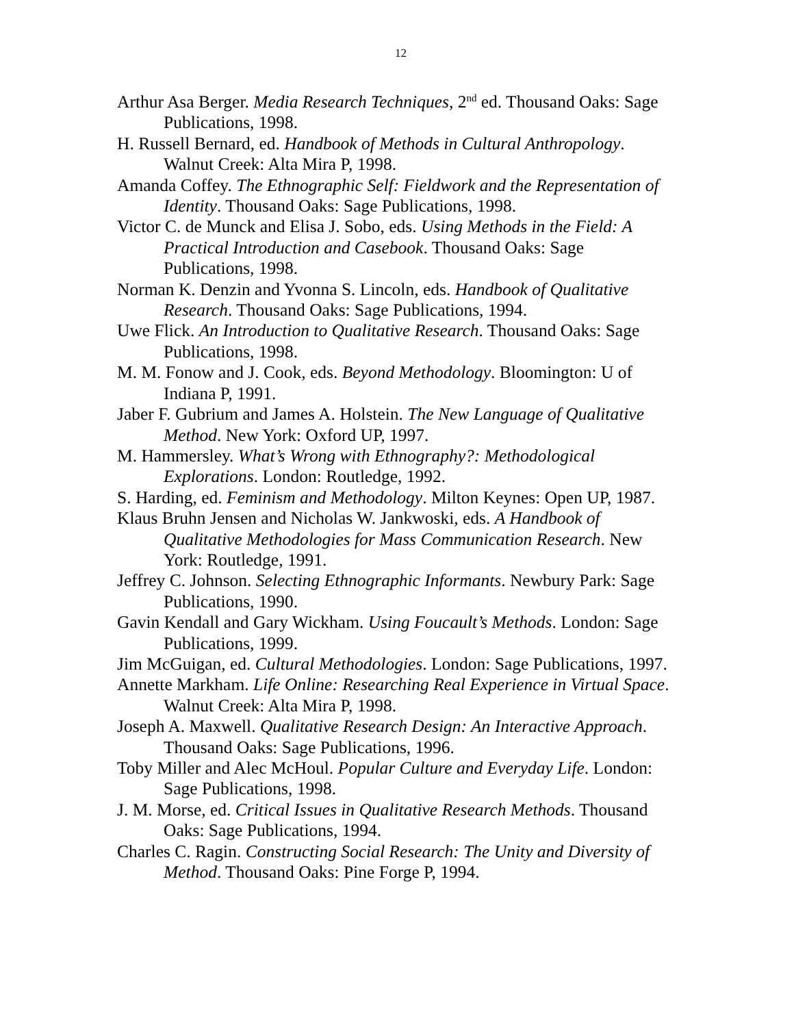12
Arthur Asa Berger. Media Research Techniques, 2<sup>nd</sup> ed. Thousand Oaks: Sage Publications, 1998.
H. Russell Bernard, ed. Handbook of Methods in Cultural Anthropology. Walnut Creek: Alta Mira P, 1998.
Amanda Coffey. The Ethnographic Self: Fieldwork and the Representation of Identity. Thousand Oaks: Sage Publications, 1998.
Victor C. de Munck and Elisa J. Sobo, eds. Using Methods in the Field: A Practical Introduction and Casebook. Thousand Oaks: Sage Publications, 1998.
Norman K. Denzin and Yvonna S. Lincoln, eds. Handbook of Qualitative Research. Thousand Oaks: Sage Publications, 1994.
Uwe Flick. An Introduction to Qualitative Research. Thousand Oaks: Sage Publications, 1998.
M. M. Fonow and J. Cook, eds. Beyond Methodology. Bloomington: U of Indiana P, 1991.
Jaber F. Gubrium and James A. Holstein. The New Language of Qualitative Method. New York: Oxford UP, 1997.
M. Hammersley. What’s Wrong with Ethnography?: Methodological Explorations. London: Routledge, 1992.
S. Harding, ed. Feminism and Methodology. Milton Keynes: Open UP, 1987.
Klaus Bruhn Jensen and Nicholas W. Jankwoski, eds. A Handbook of Qualitative Methodologies for Mass Communication Research. New York: Routledge, 1991.
Jeffrey C. Johnson. Selecting Ethnographic Informants. Newbury Park: Sage Publications, 1990.
Gavin Kendall and Gary Wickham. Using Foucault’s Methods. London: Sage Publications, 1999.
Jim McGuigan, ed. Cultural Methodologies. London: Sage Publications, 1997.
Annette Markham. Life Online: Researching Real Experience in Virtual Space. Walnut Creek: Alta Mira P, 1998.
Joseph A. Maxwell. Qualitative Research Design: An Interactive Approach. Thousand Oaks: Sage Publications, 1996.
Toby Miller and Alec McHoul. Popular Culture and Everyday Life. London: Sage Publications, 1998.
J. M. Morse, ed. Critical Issues in Qualitative Research Methods. Thousand Oaks: Sage Publications, 1994.
Charles C. Ragin. Constructing Social Research: The Unity and Diversity of Method. Thousand Oaks: Pine Forge P, 1994.